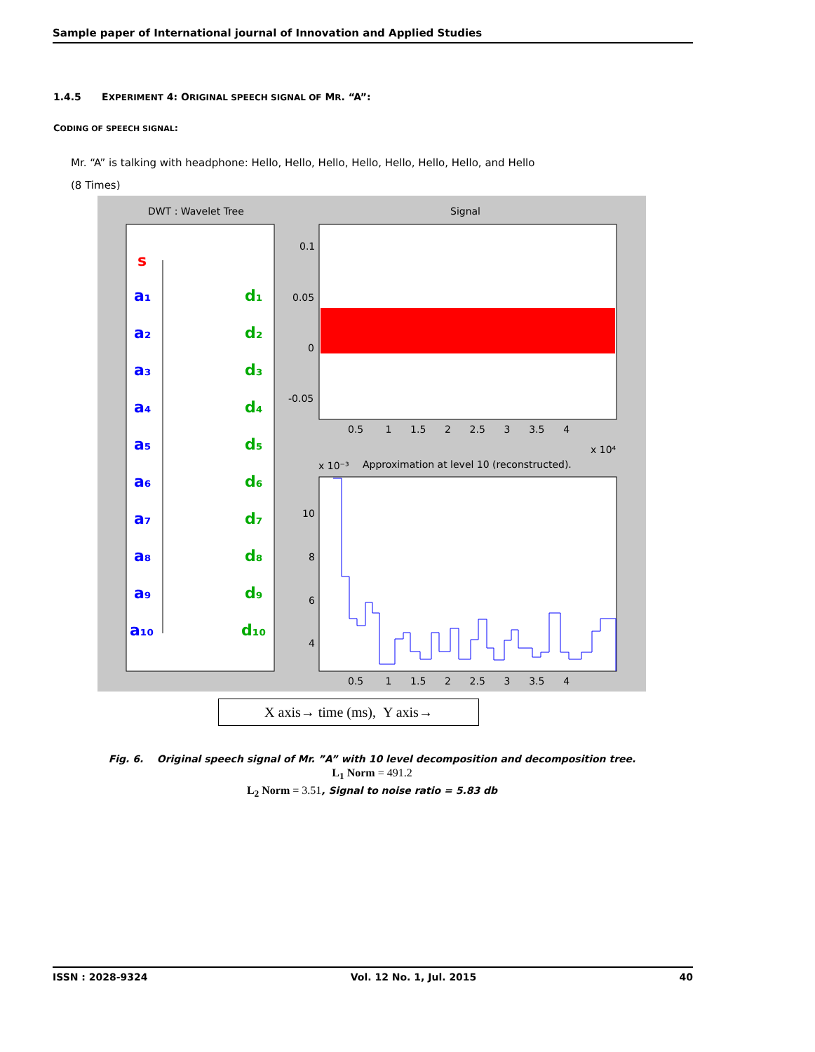Sample paper of International journal of Innovation and Applied Studies
1.4.5 EXPERIMENT 4: ORIGINAL SPEECH SIGNAL OF MR. “A”:
CODING OF SPEECH SIGNAL:
Mr. “A” is talking with headphone: Hello, Hello, Hello, Hello, Hello, Hello, Hello, and Hello
(8 Times)
DWT : Wavelet Tree
Signal
0.1
0.05
0
-0.05
0.5 1 1.5 2 2.5 3 3.5 4
x 10⁴
x 10⁻³
Approximation at level 10 (reconstructed).
10
8
6
4
0.5 1 1.5 2 2.5 3 3.5 4
s
a₁
a₂
a₃
a₄
a₅
a₆
a₇
a₈
a₉
a₁₀
d₁
d₂
d₃
d₄
d₅
d₆
d₇
d₈
d₉
d₁₀
X axis→ time (ms), Y axis→
Fig. 6. Original speech signal of Mr. ”A” with 10 level decomposition and decomposition tree.
L<sub>1</sub> Norm = 491.2
L<sub>2</sub> Norm = 3.51, Signal to noise ratio = 5.83 db
ISSN : 2028-9324 Vol. 12 No. 1, Jul. 2015 40